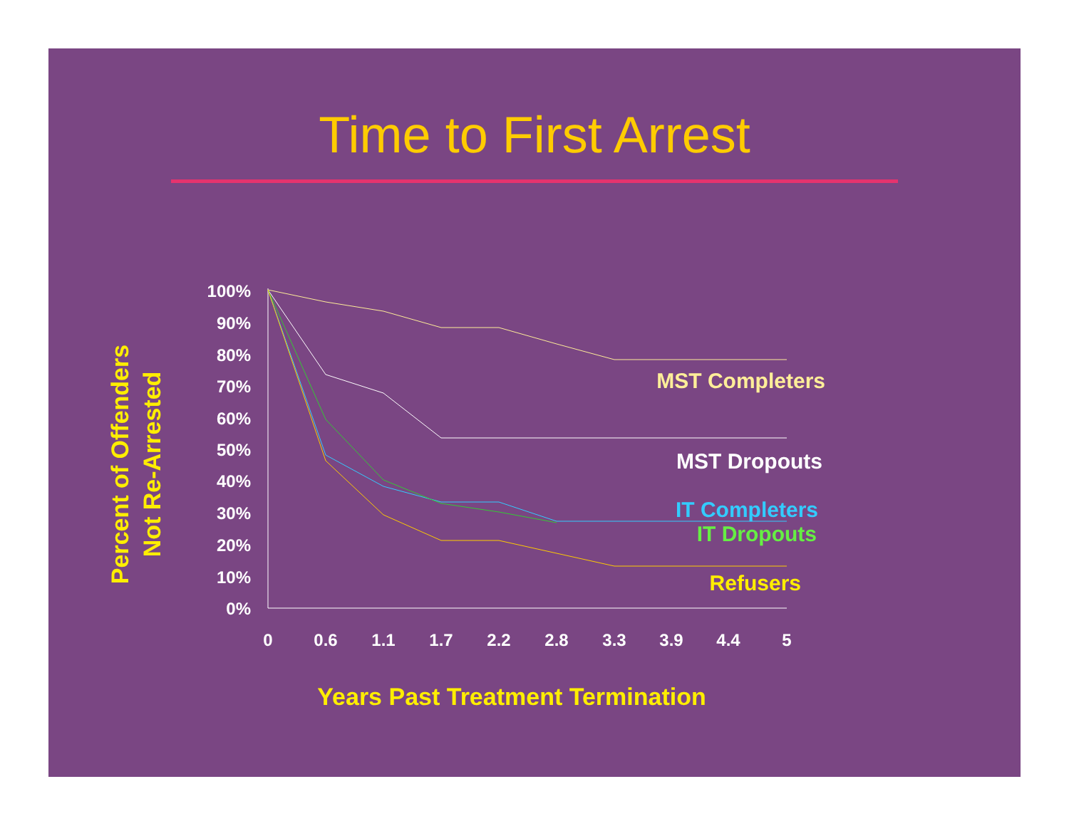Time to First Arrest
100%
90%
80%
70%
60%
50%
40%
30%
20%
10%
0%
0
0.6
1.1
1.7
2.2
2.8
3.3
3.9
4.4
5
MST Completers
MST Dropouts
IT Completers
IT Dropouts
Refusers
Years Past Treatment Termination
Percent of Offenders
Not Re-Arrested